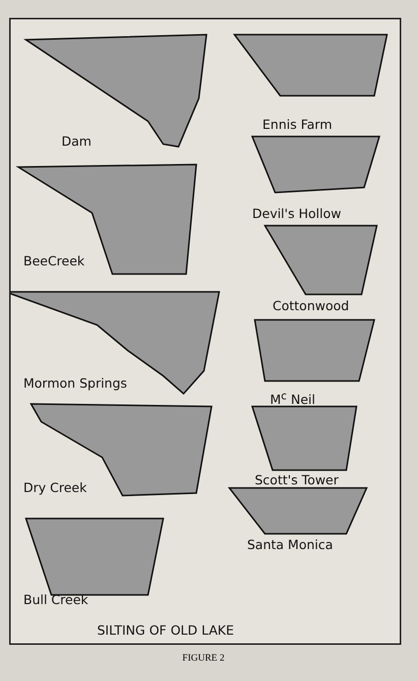Dam
Ennis Farm
Devil's Hollow
BeeCreek
Cottonwood
Mormon Springs
M<sup>c</sup> Neil
Dry Creek
Scott's Tower
Santa Monica
Bull Creek
SILTING OF OLD LAKE
FIGURE 2